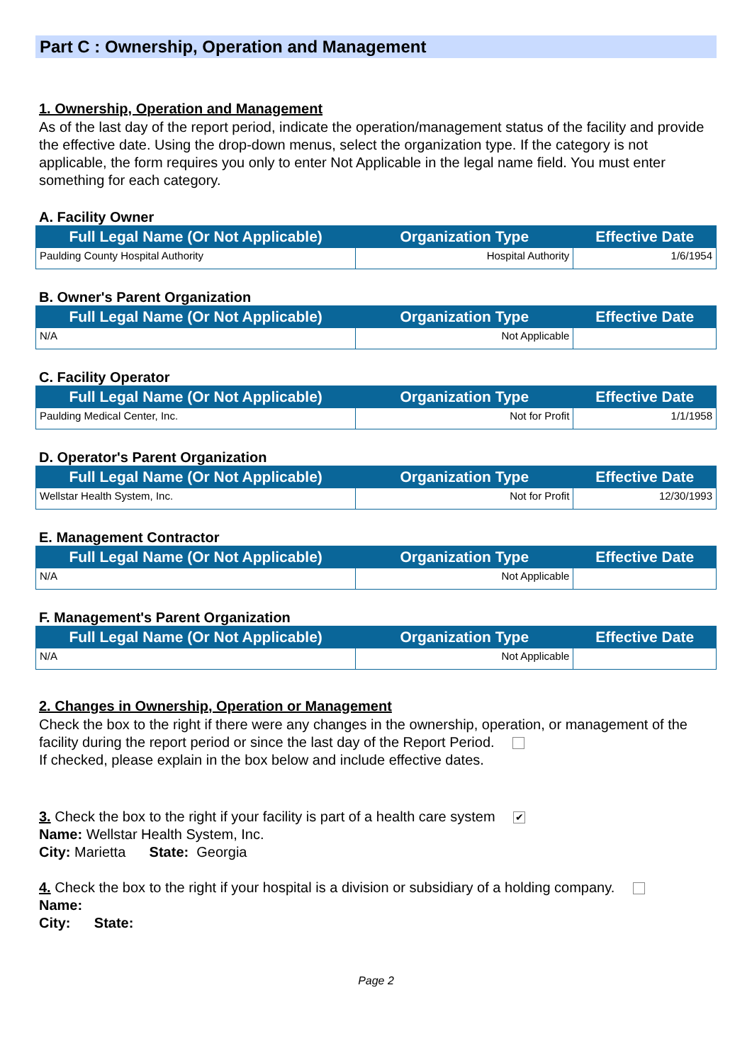Part C : Ownership, Operation and Management
1. Ownership, Operation and Management
As of the last day of the report period, indicate the operation/management status of the facility and provide the effective date. Using the drop-down menus, select the organization type. If the category is not applicable, the form requires you only to enter Not Applicable in the legal name field. You must enter something for each category.
A. Facility Owner
| Full Legal Name (Or Not Applicable) | Organization Type | Effective Date |
| --- | --- | --- |
| Paulding County Hospital Authority | Hospital Authority | 1/6/1954 |
B. Owner's Parent Organization
| Full Legal Name (Or Not Applicable) | Organization Type | Effective Date |
| --- | --- | --- |
| N/A | Not Applicable | |
C. Facility Operator
| Full Legal Name (Or Not Applicable) | Organization Type | Effective Date |
| --- | --- | --- |
| Paulding Medical Center, Inc. | Not for Profit | 1/1/1958 |
D. Operator's Parent Organization
| Full Legal Name (Or Not Applicable) | Organization Type | Effective Date |
| --- | --- | --- |
| Wellstar Health System, Inc. | Not for Profit | 12/30/1993 |
E. Management Contractor
| Full Legal Name (Or Not Applicable) | Organization Type | Effective Date |
| --- | --- | --- |
| N/A | Not Applicable | |
F. Management's Parent Organization
| Full Legal Name (Or Not Applicable) | Organization Type | Effective Date |
| --- | --- | --- |
| N/A | Not Applicable | |
2. Changes in Ownership, Operation or Management
Check the box to the right if there were any changes in the ownership, operation, or management of the facility during the report period or since the last day of the Report Period.
If checked, please explain in the box below and include effective dates.
3. Check the box to the right if your facility is part of a health care system ✔
Name: Wellstar Health System, Inc.
City: Marietta State: Georgia
4. Check the box to the right if your hospital is a division or subsidiary of a holding company.
Name:
City: State:
Page 2